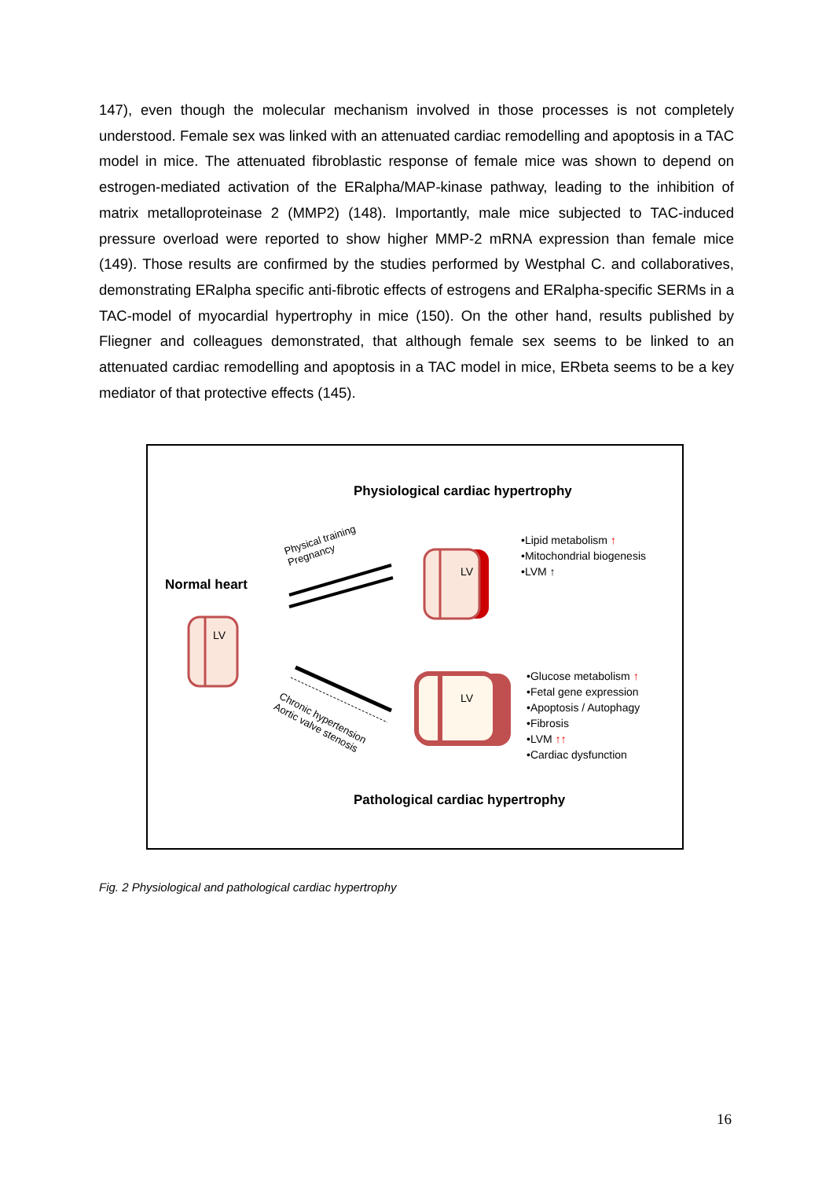147), even though the molecular mechanism involved in those processes is not completely understood. Female sex was linked with an attenuated cardiac remodelling and apoptosis in a TAC model in mice. The attenuated fibroblastic response of female mice was shown to depend on estrogen-mediated activation of the ERalpha/MAP-kinase pathway, leading to the inhibition of matrix metalloproteinase 2 (MMP2) (148). Importantly, male mice subjected to TAC-induced pressure overload were reported to show higher MMP-2 mRNA expression than female mice (149). Those results are confirmed by the studies performed by Westphal C. and collaboratives, demonstrating ERalpha specific anti-fibrotic effects of estrogens and ERalpha-specific SERMs in a TAC-model of myocardial hypertrophy in mice (150). On the other hand, results published by Fliegner and colleagues demonstrated, that although female sex seems to be linked to an attenuated cardiac remodelling and apoptosis in a TAC model in mice, ERbeta seems to be a key mediator of that protective effects (145).
Physiological cardiac hypertrophy
Normal heart
LV
LV
LV
Physical training
Pregnancy
Chronic hypertension
Aortic valve stenosis
•Lipid metabolism ↑
•Mitochondrial biogenesis
•LVM ↑
•Glucose metabolism ↑
•Fetal gene expression
•Apoptosis / Autophagy
•Fibrosis
•LVM ↑↑
•Cardiac dysfunction
Pathological cardiac hypertrophy
Fig. 2 Physiological and pathological cardiac hypertrophy
16